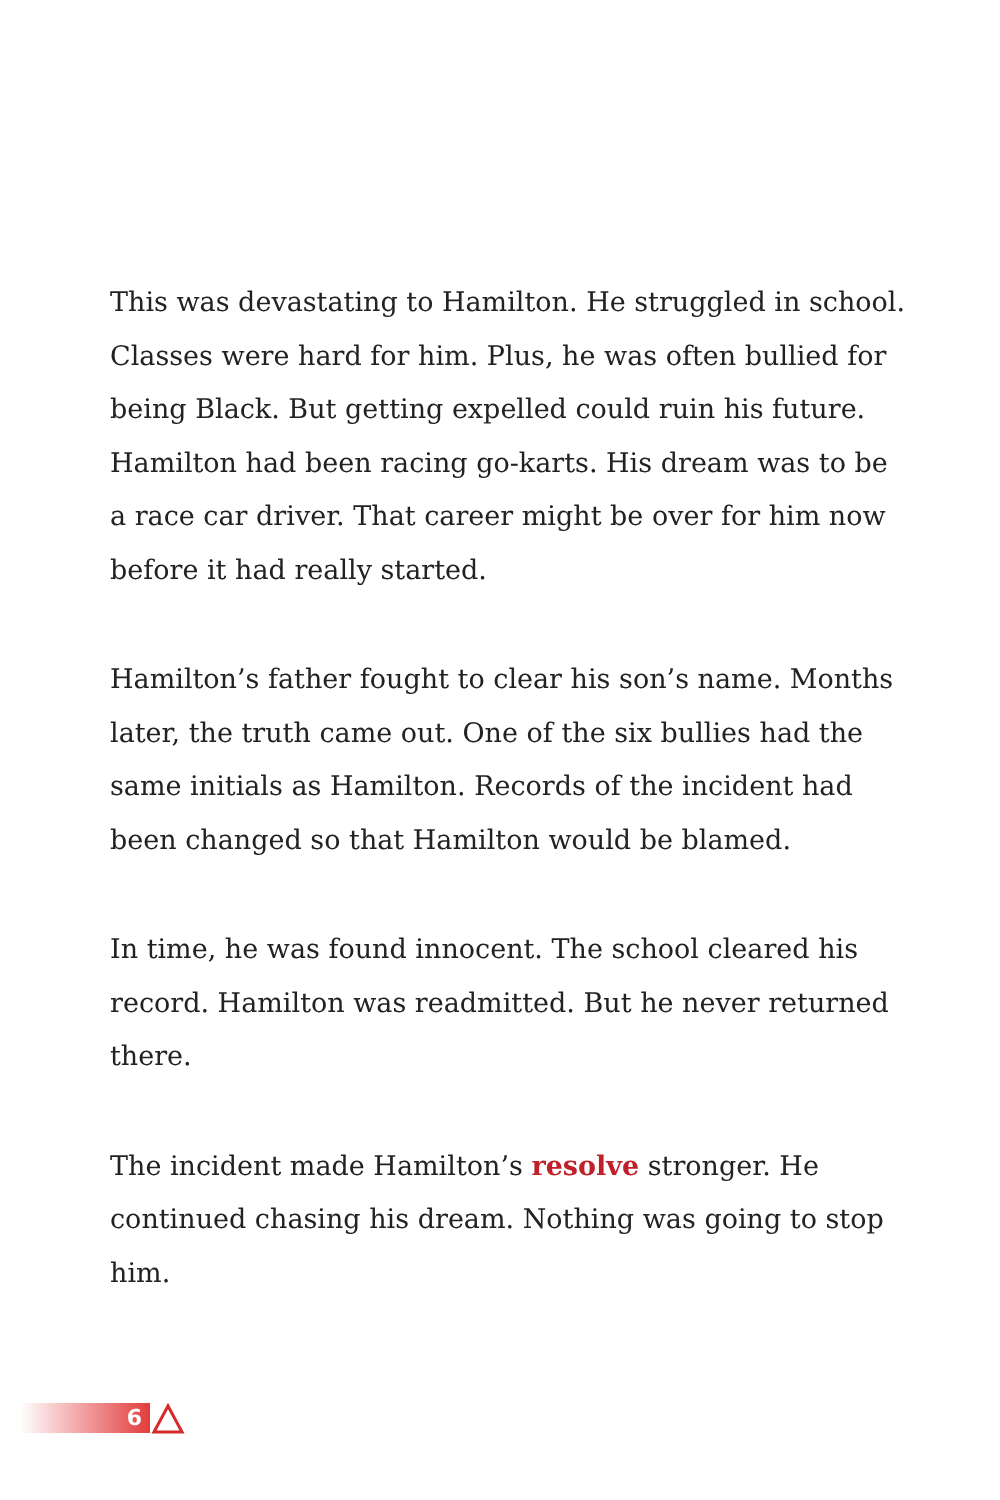This was devastating to Hamilton. He struggled in school. Classes were hard for him. Plus, he was often bullied for being Black. But getting expelled could ruin his future. Hamilton had been racing go-karts. His dream was to be a race car driver. That career might be over for him now before it had really started.
Hamilton’s father fought to clear his son’s name. Months later, the truth came out. One of the six bullies had the same initials as Hamilton. Records of the incident had been changed so that Hamilton would be blamed.
In time, he was found innocent. The school cleared his record. Hamilton was readmitted. But he never returned there.
The incident made Hamilton’s resolve stronger. He continued chasing his dream. Nothing was going to stop him.
6